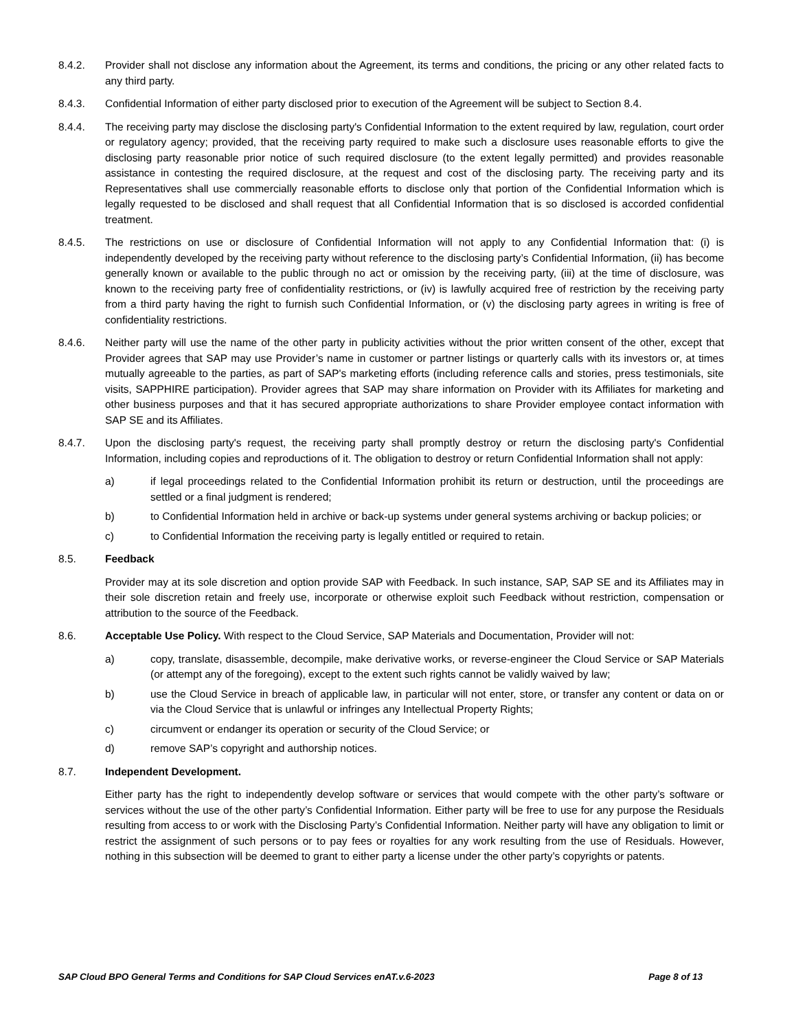8.4.2. Provider shall not disclose any information about the Agreement, its terms and conditions, the pricing or any other related facts to any third party.
8.4.3. Confidential Information of either party disclosed prior to execution of the Agreement will be subject to Section 8.4.
8.4.4. The receiving party may disclose the disclosing party's Confidential Information to the extent required by law, regulation, court order or regulatory agency; provided, that the receiving party required to make such a disclosure uses reasonable efforts to give the disclosing party reasonable prior notice of such required disclosure (to the extent legally permitted) and provides reasonable assistance in contesting the required disclosure, at the request and cost of the disclosing party. The receiving party and its Representatives shall use commercially reasonable efforts to disclose only that portion of the Confidential Information which is legally requested to be disclosed and shall request that all Confidential Information that is so disclosed is accorded confidential treatment.
8.4.5. The restrictions on use or disclosure of Confidential Information will not apply to any Confidential Information that: (i) is independently developed by the receiving party without reference to the disclosing party’s Confidential Information, (ii) has become generally known or available to the public through no act or omission by the receiving party, (iii) at the time of disclosure, was known to the receiving party free of confidentiality restrictions, or (iv) is lawfully acquired free of restriction by the receiving party from a third party having the right to furnish such Confidential Information, or (v) the disclosing party agrees in writing is free of confidentiality restrictions.
8.4.6. Neither party will use the name of the other party in publicity activities without the prior written consent of the other, except that Provider agrees that SAP may use Provider’s name in customer or partner listings or quarterly calls with its investors or, at times mutually agreeable to the parties, as part of SAP's marketing efforts (including reference calls and stories, press testimonials, site visits, SAPPHIRE participation). Provider agrees that SAP may share information on Provider with its Affiliates for marketing and other business purposes and that it has secured appropriate authorizations to share Provider employee contact information with SAP SE and its Affiliates.
8.4.7. Upon the disclosing party's request, the receiving party shall promptly destroy or return the disclosing party's Confidential Information, including copies and reproductions of it. The obligation to destroy or return Confidential Information shall not apply:
a) if legal proceedings related to the Confidential Information prohibit its return or destruction, until the proceedings are settled or a final judgment is rendered;
b) to Confidential Information held in archive or back-up systems under general systems archiving or backup policies; or
c) to Confidential Information the receiving party is legally entitled or required to retain.
8.5. Feedback
Provider may at its sole discretion and option provide SAP with Feedback. In such instance, SAP, SAP SE and its Affiliates may in their sole discretion retain and freely use, incorporate or otherwise exploit such Feedback without restriction, compensation or attribution to the source of the Feedback.
8.6. Acceptable Use Policy. With respect to the Cloud Service, SAP Materials and Documentation, Provider will not:
a) copy, translate, disassemble, decompile, make derivative works, or reverse-engineer the Cloud Service or SAP Materials (or attempt any of the foregoing), except to the extent such rights cannot be validly waived by law;
b) use the Cloud Service in breach of applicable law, in particular will not enter, store, or transfer any content or data on or via the Cloud Service that is unlawful or infringes any Intellectual Property Rights;
c) circumvent or endanger its operation or security of the Cloud Service; or
d) remove SAP’s copyright and authorship notices.
8.7. Independent Development.
Either party has the right to independently develop software or services that would compete with the other party’s software or services without the use of the other party’s Confidential Information. Either party will be free to use for any purpose the Residuals resulting from access to or work with the Disclosing Party’s Confidential Information. Neither party will have any obligation to limit or restrict the assignment of such persons or to pay fees or royalties for any work resulting from the use of Residuals. However, nothing in this subsection will be deemed to grant to either party a license under the other party’s copyrights or patents.
SAP Cloud BPO General Terms and Conditions for SAP Cloud Services enAT.v.6-2023 Page 8 of 13